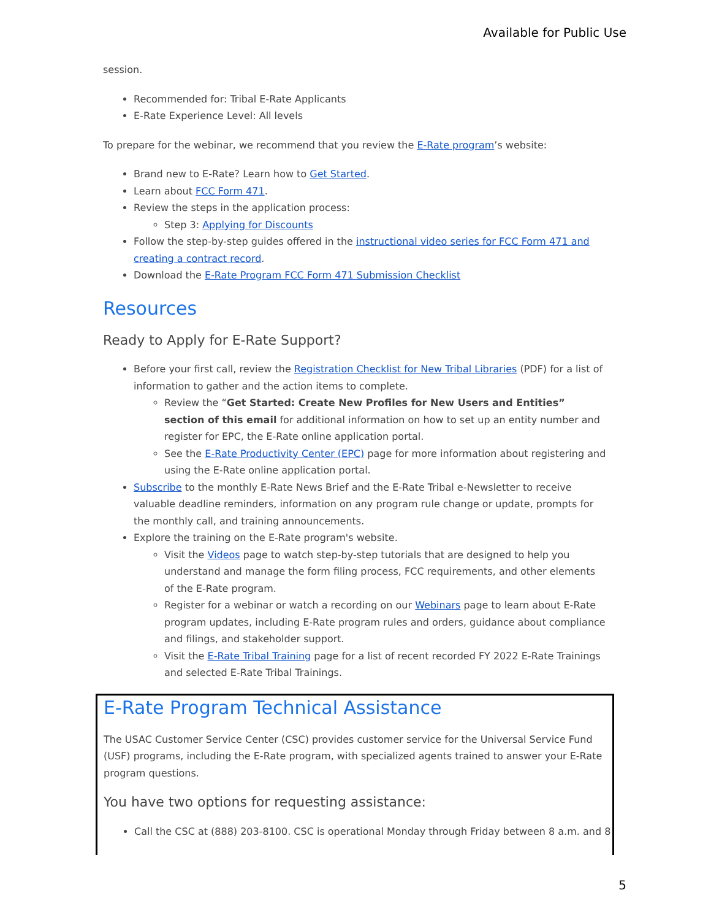Available for Public Use
session.
Recommended for: Tribal E-Rate Applicants
E-Rate Experience Level: All levels
To prepare for the webinar, we recommend that you review the E-Rate program’s website:
Brand new to E-Rate? Learn how to Get Started.
Learn about FCC Form 471.
Review the steps in the application process:
Step 3: Applying for Discounts
Follow the step-by-step guides offered in the instructional video series for FCC Form 471 and creating a contract record.
Download the E-Rate Program FCC Form 471 Submission Checklist
Resources
Ready to Apply for E-Rate Support?
Before your first call, review the Registration Checklist for New Tribal Libraries (PDF) for a list of information to gather and the action items to complete.
Review the “Get Started: Create New Profiles for New Users and Entities” section of this email for additional information on how to set up an entity number and register for EPC, the E-Rate online application portal.
See the E-Rate Productivity Center (EPC) page for more information about registering and using the E-Rate online application portal.
Subscribe to the monthly E-Rate News Brief and the E-Rate Tribal e-Newsletter to receive valuable deadline reminders, information on any program rule change or update, prompts for the monthly call, and training announcements.
Explore the training on the E-Rate program's website.
Visit the Videos page to watch step-by-step tutorials that are designed to help you understand and manage the form filing process, FCC requirements, and other elements of the E-Rate program.
Register for a webinar or watch a recording on our Webinars page to learn about E-Rate program updates, including E-Rate program rules and orders, guidance about compliance and filings, and stakeholder support.
Visit the E-Rate Tribal Training page for a list of recent recorded FY 2022 E-Rate Trainings and selected E-Rate Tribal Trainings.
E-Rate Program Technical Assistance
The USAC Customer Service Center (CSC) provides customer service for the Universal Service Fund (USF) programs, including the E-Rate program, with specialized agents trained to answer your E-Rate program questions.
You have two options for requesting assistance:
Call the CSC at (888) 203-8100. CSC is operational Monday through Friday between 8 a.m. and 8
5